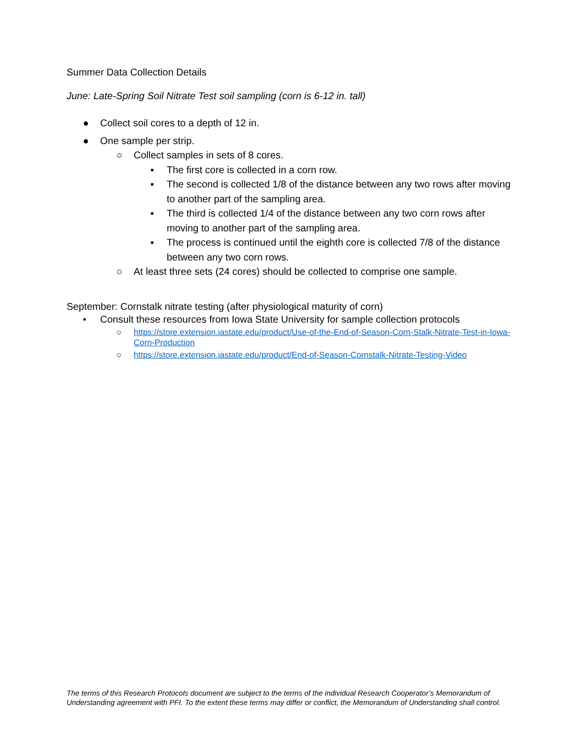Summer Data Collection Details
June: Late-Spring Soil Nitrate Test soil sampling (corn is 6-12 in. tall)
● Collect soil cores to a depth of 12 in.
● One sample per strip.
○ Collect samples in sets of 8 cores.
▪ The first core is collected in a corn row.
▪ The second is collected 1/8 of the distance between any two rows after moving to another part of the sampling area.
▪ The third is collected 1/4 of the distance between any two corn rows after moving to another part of the sampling area.
▪ The process is continued until the eighth core is collected 7/8 of the distance between any two corn rows.
○ At least three sets (24 cores) should be collected to comprise one sample.
September: Cornstalk nitrate testing (after physiological maturity of corn)
• Consult these resources from Iowa State University for sample collection protocols
○ https://store.extension.iastate.edu/product/Use-of-the-End-of-Season-Corn-Stalk-Nitrate-Test-in-Iowa-Corn-Production
○ https://store.extension.iastate.edu/product/End-of-Season-Cornstalk-Nitrate-Testing-Video
The terms of this Research Protocols document are subject to the terms of the individual Research Cooperator’s Memorandum of Understanding agreement with PFI. To the extent these terms may differ or conflict, the Memorandum of Understanding shall control.